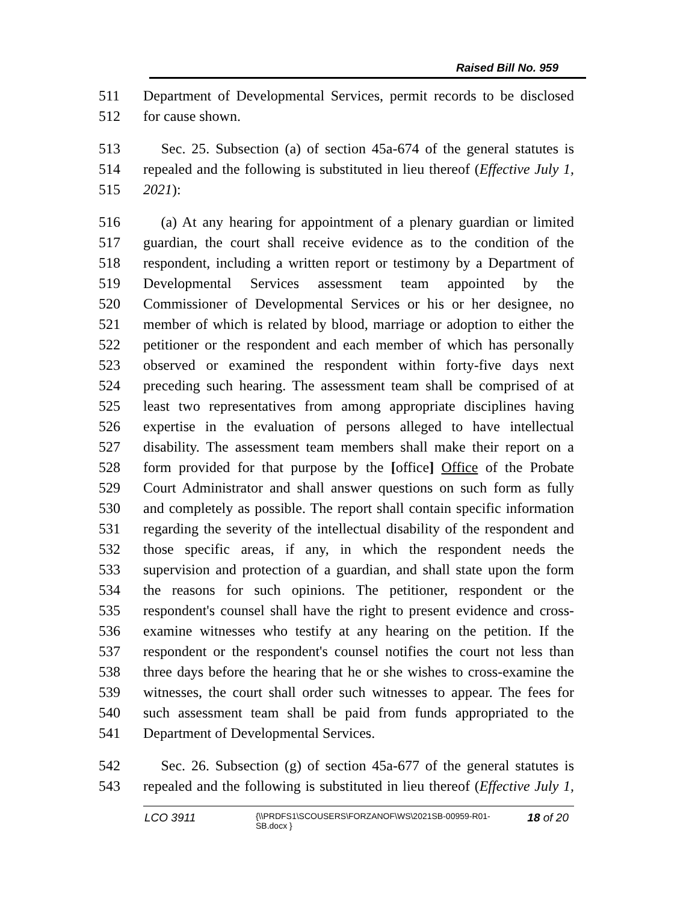Raised Bill No. 959
511 Department of Developmental Services, permit records to be disclosed
512 for cause shown.
513 Sec. 25. Subsection (a) of section 45a-674 of the general statutes is
514 repealed and the following is substituted in lieu thereof (Effective July 1,
515 2021):
516 (a) At any hearing for appointment of a plenary guardian or limited
517 guardian, the court shall receive evidence as to the condition of the
518 respondent, including a written report or testimony by a Department of
519 Developmental Services assessment team appointed by the
520 Commissioner of Developmental Services or his or her designee, no
521 member of which is related by blood, marriage or adoption to either the
522 petitioner or the respondent and each member of which has personally
523 observed or examined the respondent within forty-five days next
524 preceding such hearing. The assessment team shall be comprised of at
525 least two representatives from among appropriate disciplines having
526 expertise in the evaluation of persons alleged to have intellectual
527 disability. The assessment team members shall make their report on a
528 form provided for that purpose by the [office] Office of the Probate
529 Court Administrator and shall answer questions on such form as fully
530 and completely as possible. The report shall contain specific information
531 regarding the severity of the intellectual disability of the respondent and
532 those specific areas, if any, in which the respondent needs the
533 supervision and protection of a guardian, and shall state upon the form
534 the reasons for such opinions. The petitioner, respondent or the
535 respondent's counsel shall have the right to present evidence and cross-
536 examine witnesses who testify at any hearing on the petition. If the
537 respondent or the respondent's counsel notifies the court not less than
538 three days before the hearing that he or she wishes to cross-examine the
539 witnesses, the court shall order such witnesses to appear. The fees for
540 such assessment team shall be paid from funds appropriated to the
541 Department of Developmental Services.
542 Sec. 26. Subsection (g) of section 45a-677 of the general statutes is
543 repealed and the following is substituted in lieu thereof (Effective July 1,
LCO 3911 {\\PRDFS1\SCOUSERS\FORZANOF\WS\2021SB-00959-R01-SB.docx } 18 of 20